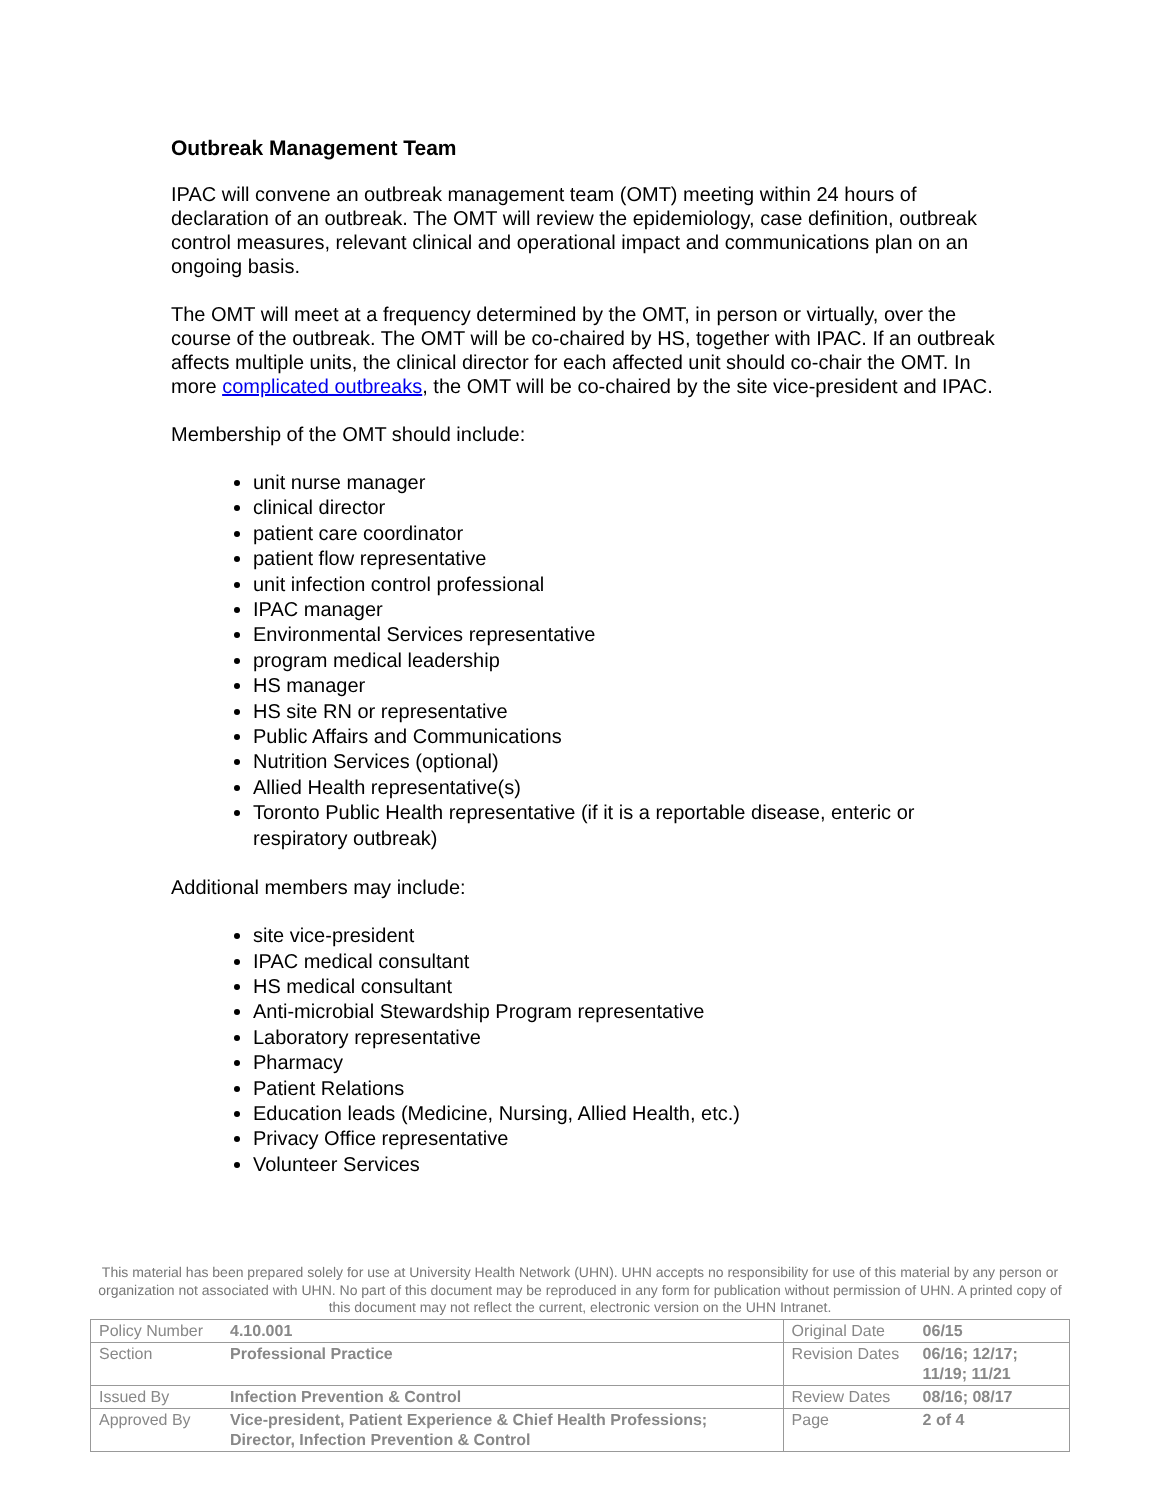Outbreak Management Team
IPAC will convene an outbreak management team (OMT) meeting within 24 hours of declaration of an outbreak. The OMT will review the epidemiology, case definition, outbreak control measures, relevant clinical and operational impact and communications plan on an ongoing basis.
The OMT will meet at a frequency determined by the OMT, in person or virtually, over the course of the outbreak. The OMT will be co-chaired by HS, together with IPAC. If an outbreak affects multiple units, the clinical director for each affected unit should co-chair the OMT. In more complicated outbreaks, the OMT will be co-chaired by the site vice-president and IPAC.
Membership of the OMT should include:
unit nurse manager
clinical director
patient care coordinator
patient flow representative
unit infection control professional
IPAC manager
Environmental Services representative
program medical leadership
HS manager
HS site RN or representative
Public Affairs and Communications
Nutrition Services (optional)
Allied Health representative(s)
Toronto Public Health representative (if it is a reportable disease, enteric or respiratory outbreak)
Additional members may include:
site vice-president
IPAC medical consultant
HS medical consultant
Anti-microbial Stewardship Program representative
Laboratory representative
Pharmacy
Patient Relations
Education leads (Medicine, Nursing, Allied Health, etc.)
Privacy Office representative
Volunteer Services
This material has been prepared solely for use at University Health Network (UHN). UHN accepts no responsibility for use of this material by any person or organization not associated with UHN. No part of this document may be reproduced in any form for publication without permission of UHN. A printed copy of this document may not reflect the current, electronic version on the UHN Intranet.
| Policy Number | 4.10.001 | Original Date | 06/15 |
| Section | Professional Practice | Revision Dates | 06/16; 12/17; 11/19; 11/21 |
| Issued By | Infection Prevention & Control | Review Dates | 08/16; 08/17 |
| Approved By | Vice-president, Patient Experience & Chief Health Professions; Director, Infection Prevention & Control | Page | 2 of 4 |